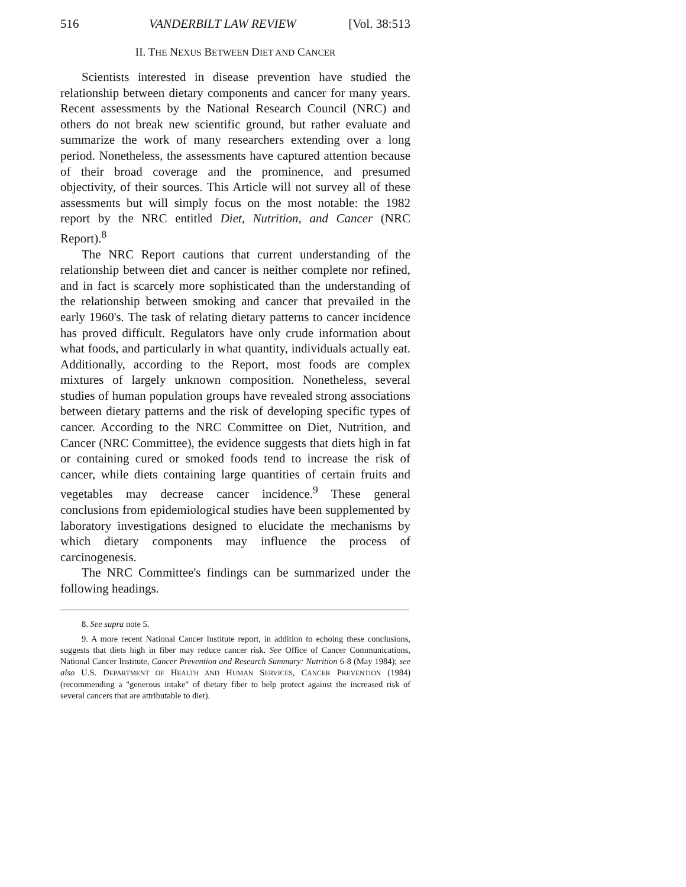516 VANDERBILT LAW REVIEW [Vol. 38:513
II. THE NEXUS BETWEEN DIET AND CANCER
Scientists interested in disease prevention have studied the relationship between dietary components and cancer for many years. Recent assessments by the National Research Council (NRC) and others do not break new scientific ground, but rather evaluate and summarize the work of many researchers extending over a long period. Nonetheless, the assessments have captured attention because of their broad coverage and the prominence, and presumed objectivity, of their sources. This Article will not survey all of these assessments but will simply focus on the most notable: the 1982 report by the NRC entitled Diet, Nutrition, and Cancer (NRC Report).<sup>8</sup>
The NRC Report cautions that current understanding of the relationship between diet and cancer is neither complete nor refined, and in fact is scarcely more sophisticated than the understanding of the relationship between smoking and cancer that prevailed in the early 1960's. The task of relating dietary patterns to cancer incidence has proved difficult. Regulators have only crude information about what foods, and particularly in what quantity, individuals actually eat. Additionally, according to the Report, most foods are complex mixtures of largely unknown composition. Nonetheless, several studies of human population groups have revealed strong associations between dietary patterns and the risk of developing specific types of cancer. According to the NRC Committee on Diet, Nutrition, and Cancer (NRC Committee), the evidence suggests that diets high in fat or containing cured or smoked foods tend to increase the risk of cancer, while diets containing large quantities of certain fruits and vegetables may decrease cancer incidence.<sup>9</sup> These general conclusions from epidemiological studies have been supplemented by laboratory investigations designed to elucidate the mechanisms by which dietary components may influence the process of carcinogenesis.
The NRC Committee's findings can be summarized under the following headings.
8. See supra note 5.
9. A more recent National Cancer Institute report, in addition to echoing these conclusions, suggests that diets high in fiber may reduce cancer risk. See Office of Cancer Communications, National Cancer Institute, Cancer Prevention and Research Summary: Nutrition 6-8 (May 1984); see also U.S. DEPARTMENT OF HEALTH AND HUMAN SERVICES, CANCER PREVENTION (1984) (recommending a "generous intake" of dietary fiber to help protect against the increased risk of several cancers that are attributable to diet).